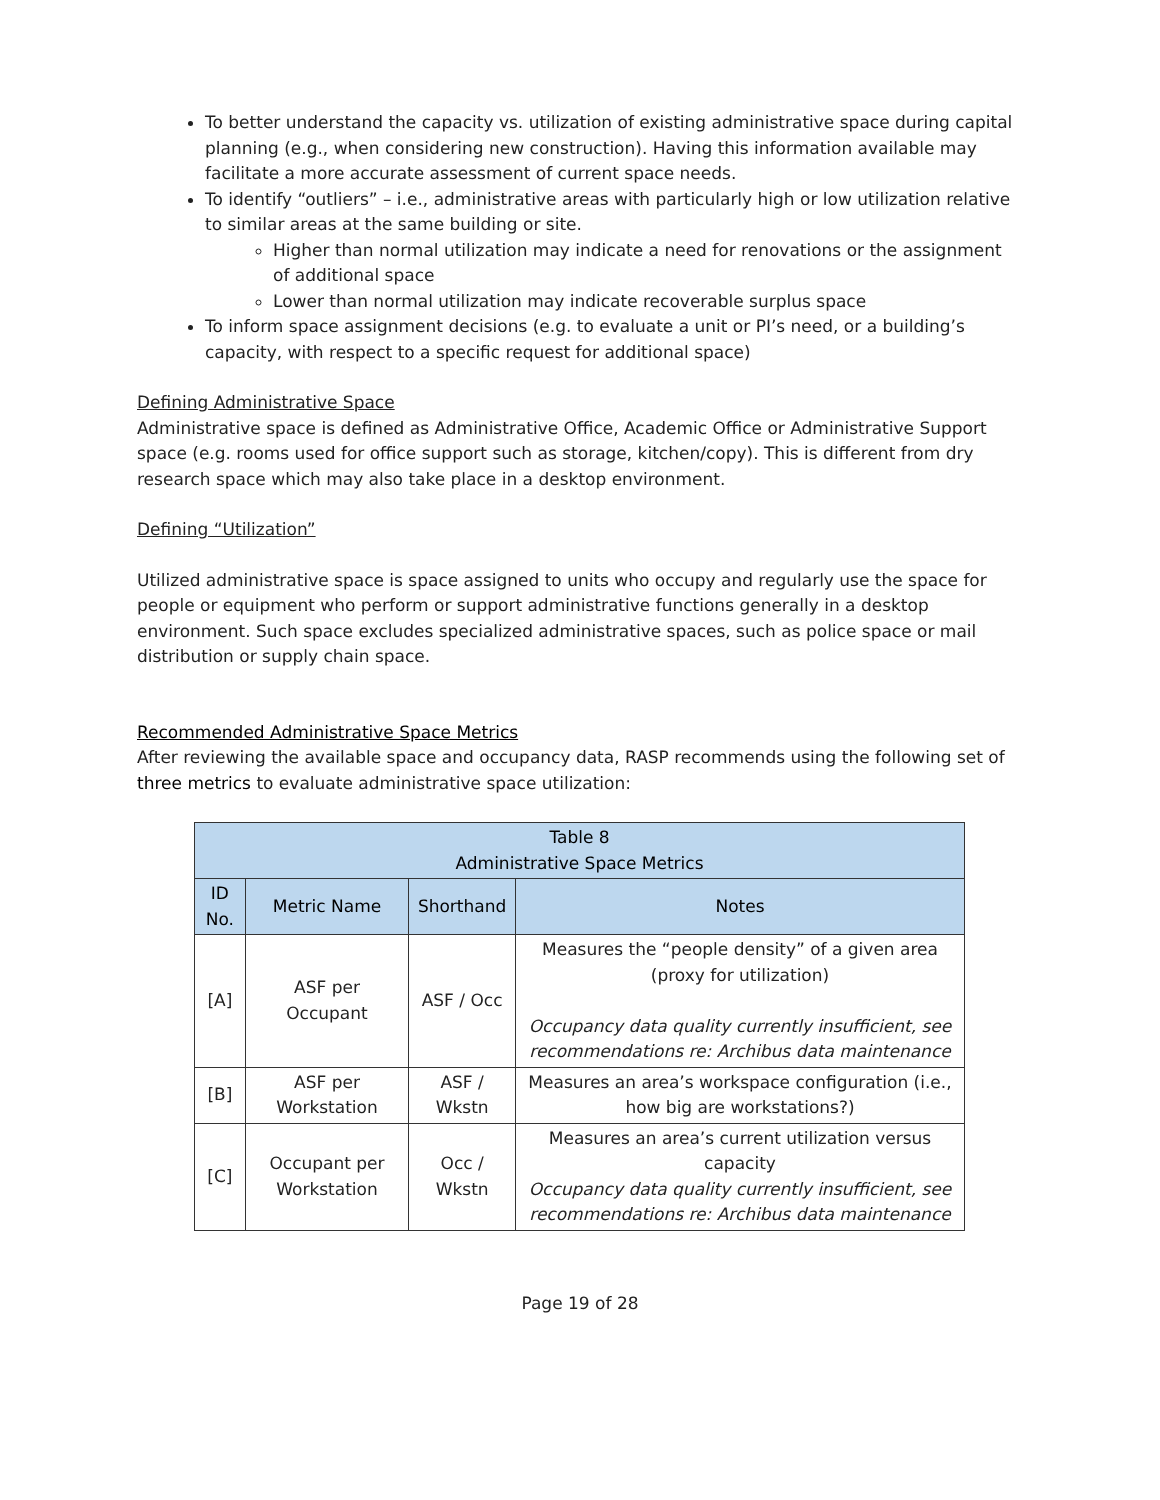To better understand the capacity vs. utilization of existing administrative space during capital planning (e.g., when considering new construction). Having this information available may facilitate a more accurate assessment of current space needs.
To identify “outliers” – i.e., administrative areas with particularly high or low utilization relative to similar areas at the same building or site.
Higher than normal utilization may indicate a need for renovations or the assignment of additional space
Lower than normal utilization may indicate recoverable surplus space
To inform space assignment decisions (e.g. to evaluate a unit or PI’s need, or a building’s capacity, with respect to a specific request for additional space)
Defining Administrative Space
Administrative space is defined as Administrative Office, Academic Office or Administrative Support space (e.g. rooms used for office support such as storage, kitchen/copy). This is different from dry research space which may also take place in a desktop environment.
Defining “Utilization”
Utilized administrative space is space assigned to units who occupy and regularly use the space for people or equipment who perform or support administrative functions generally in a desktop environment. Such space excludes specialized administrative spaces, such as police space or mail distribution or supply chain space.
Recommended Administrative Space Metrics
After reviewing the available space and occupancy data, RASP recommends using the following set of three metrics to evaluate administrative space utilization:
| Table 8 Administrative Space Metrics | | | |
| --- | --- | --- | --- |
| ID No. | Metric Name | Shorthand | Notes |
| [A] | ASF per Occupant | ASF / Occ | Measures the “people density” of a given area (proxy for utilization) Occupancy data quality currently insufficient, see recommendations re: Archibus data maintenance |
| [B] | ASF per Workstation | ASF / Wkstn | Measures an area’s workspace configuration (i.e., how big are workstations?) |
| [C] | Occupant per Workstation | Occ / Wkstn | Measures an area’s current utilization versus capacity Occupancy data quality currently insufficient, see recommendations re: Archibus data maintenance |
Page 19 of 28